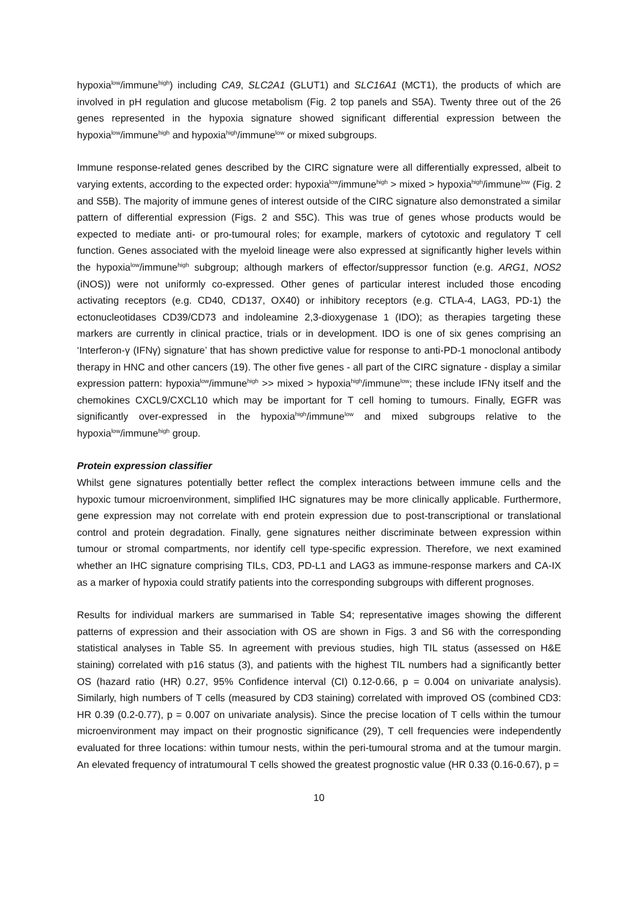hypoxia<sup>low</sup>/immune<sup>high</sup>) including CA9, SLC2A1 (GLUT1) and SLC16A1 (MCT1), the products of which are involved in pH regulation and glucose metabolism (Fig. 2 top panels and S5A). Twenty three out of the 26 genes represented in the hypoxia signature showed significant differential expression between the hypoxia<sup>low</sup>/immune<sup>high</sup> and hypoxia<sup>high</sup>/immune<sup>low</sup> or mixed subgroups.
Immune response-related genes described by the CIRC signature were all differentially expressed, albeit to varying extents, according to the expected order: hypoxia<sup>low</sup>/immune<sup>high</sup> > mixed > hypoxia<sup>high</sup>/immune<sup>low</sup> (Fig. 2 and S5B). The majority of immune genes of interest outside of the CIRC signature also demonstrated a similar pattern of differential expression (Figs. 2 and S5C). This was true of genes whose products would be expected to mediate anti- or pro-tumoural roles; for example, markers of cytotoxic and regulatory T cell function. Genes associated with the myeloid lineage were also expressed at significantly higher levels within the hypoxia<sup>low</sup>/immune<sup>high</sup> subgroup; although markers of effector/suppressor function (e.g. ARG1, NOS2 (iNOS)) were not uniformly co-expressed. Other genes of particular interest included those encoding activating receptors (e.g. CD40, CD137, OX40) or inhibitory receptors (e.g. CTLA-4, LAG3, PD-1) the ectonucleotidases CD39/CD73 and indoleamine 2,3-dioxygenase 1 (IDO); as therapies targeting these markers are currently in clinical practice, trials or in development. IDO is one of six genes comprising an ‘Interferon-γ (IFNγ) signature’ that has shown predictive value for response to anti-PD-1 monoclonal antibody therapy in HNC and other cancers (19). The other five genes - all part of the CIRC signature - display a similar expression pattern: hypoxia<sup>low</sup>/immune<sup>high</sup> >> mixed > hypoxia<sup>high</sup>/immune<sup>low</sup>; these include IFNγ itself and the chemokines CXCL9/CXCL10 which may be important for T cell homing to tumours. Finally, EGFR was significantly over-expressed in the hypoxia<sup>high</sup>/immune<sup>low</sup> and mixed subgroups relative to the hypoxia<sup>low</sup>/immune<sup>high</sup> group.
Protein expression classifier
Whilst gene signatures potentially better reflect the complex interactions between immune cells and the hypoxic tumour microenvironment, simplified IHC signatures may be more clinically applicable. Furthermore, gene expression may not correlate with end protein expression due to post-transcriptional or translational control and protein degradation. Finally, gene signatures neither discriminate between expression within tumour or stromal compartments, nor identify cell type-specific expression. Therefore, we next examined whether an IHC signature comprising TILs, CD3, PD-L1 and LAG3 as immune-response markers and CA-IX as a marker of hypoxia could stratify patients into the corresponding subgroups with different prognoses.
Results for individual markers are summarised in Table S4; representative images showing the different patterns of expression and their association with OS are shown in Figs. 3 and S6 with the corresponding statistical analyses in Table S5. In agreement with previous studies, high TIL status (assessed on H&E staining) correlated with p16 status (3), and patients with the highest TIL numbers had a significantly better OS (hazard ratio (HR) 0.27, 95% Confidence interval (CI) 0.12-0.66, p = 0.004 on univariate analysis). Similarly, high numbers of T cells (measured by CD3 staining) correlated with improved OS (combined CD3: HR 0.39 (0.2-0.77), p = 0.007 on univariate analysis). Since the precise location of T cells within the tumour microenvironment may impact on their prognostic significance (29), T cell frequencies were independently evaluated for three locations: within tumour nests, within the peri-tumoural stroma and at the tumour margin. An elevated frequency of intratumoural T cells showed the greatest prognostic value (HR 0.33 (0.16-0.67), p =
10